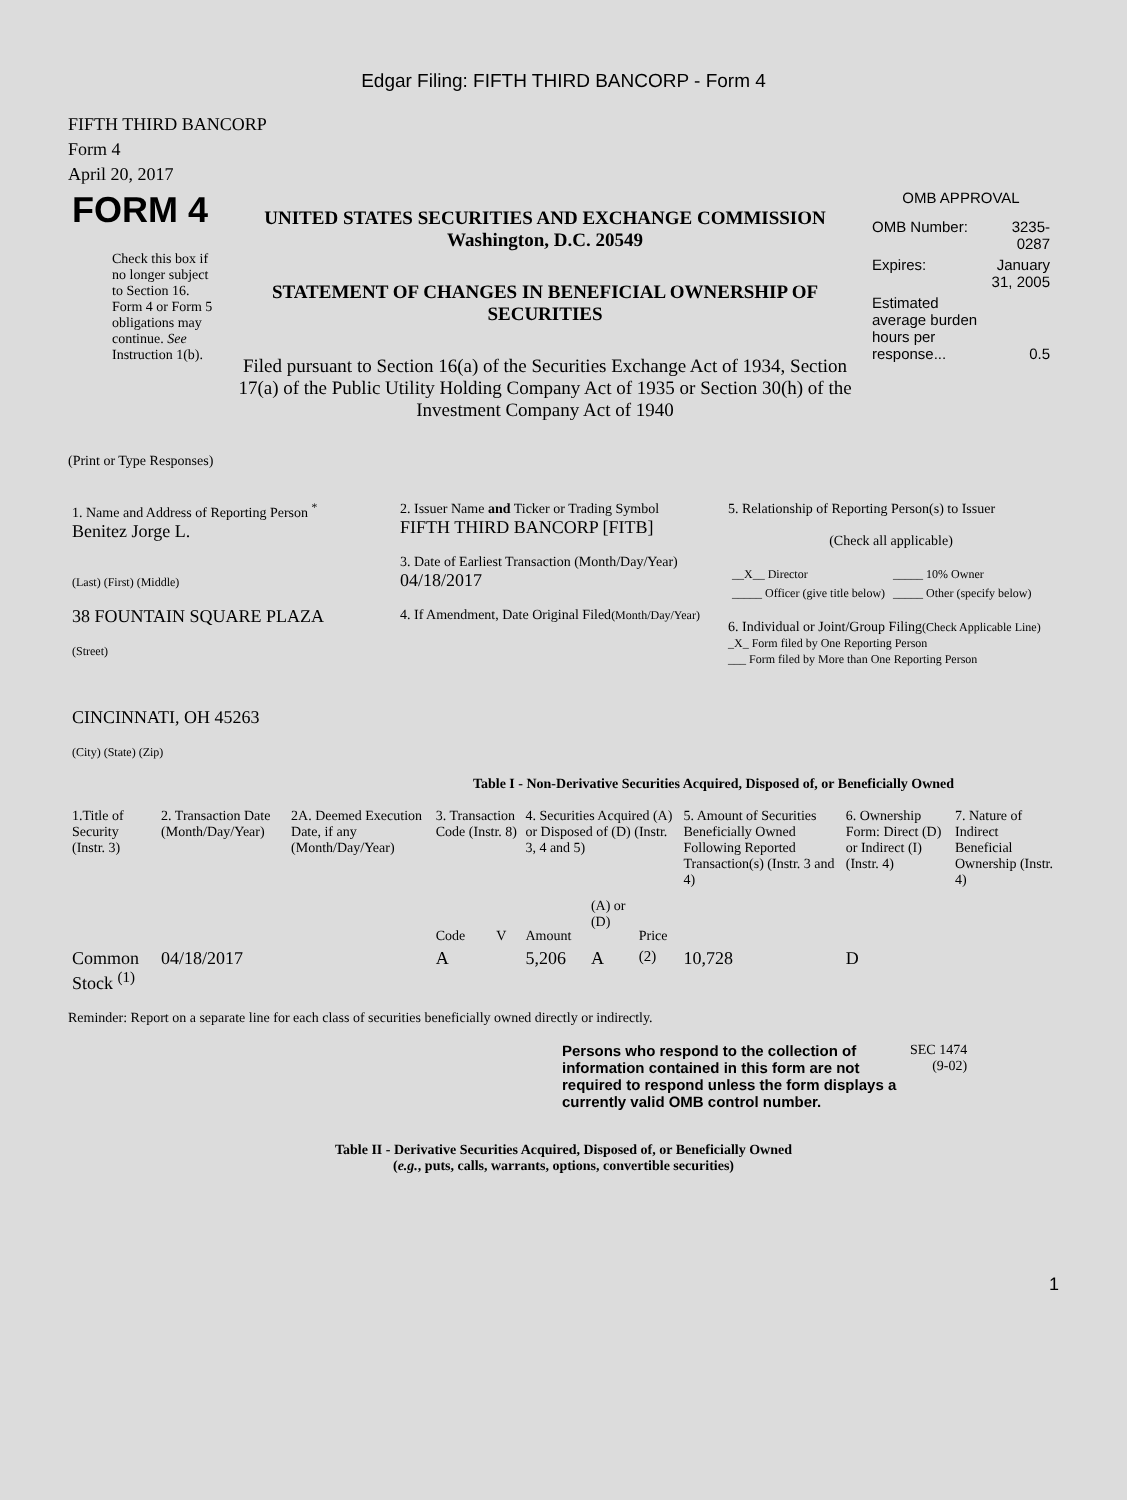Edgar Filing: FIFTH THIRD BANCORP - Form 4
FIFTH THIRD BANCORP
Form 4
April 20, 2017
| FORM 4 Check this box if no longer subject to Section 16. Form 4 or Form 5 obligations may continue. See Instruction 1(b). | UNITED STATES SECURITIES AND EXCHANGE COMMISSION Washington, D.C. 20549 STATEMENT OF CHANGES IN BENEFICIAL OWNERSHIP OF SECURITIES Filed pursuant to Section 16(a) of the Securities Exchange Act of 1934, Section 17(a) of the Public Utility Holding Company Act of 1935 or Section 30(h) of the Investment Company Act of 1940 | OMB APPROVAL / OMB Number: / 3235-0287 / / Expires: / January 31, 2005 / / Estimated average burden hours per response... / 0.5 / |
(Print or Type Responses)
| 1. Name and Address of Reporting Person <sup>*</sup> Benitez Jorge L. (Last) (First) (Middle) 38 FOUNTAIN SQUARE PLAZA (Street) CINCINNATI, OH 45263 (City) (State) (Zip) | 2. Issuer Name and Ticker or Trading Symbol FIFTH THIRD BANCORP [FITB] 3. Date of Earliest Transaction (Month/Day/Year) 04/18/2017 4. If Amendment, Date Original Filed (Month/Day/Year) | 5. Relationship of Reporting Person(s) to Issuer (Check all applicable) / __X__ Director / _____ 10% Owner / / _____ Officer (give title below) / _____ Other (specify below) / 6. Individual or Joint/Group Filing (Check Applicable Line) _X_ Form filed by One Reporting Person ___ Form filed by More than One Reporting Person |
Table I - Non-Derivative Securities Acquired, Disposed of, or Beneficially Owned
| 1.Title of Security (Instr. 3) | 2. Transaction Date (Month/Day/Year) | 2A. Deemed Execution Date, if any (Month/Day/Year) | 3. Transaction Code (Instr. 8) | | 4. Securities Acquired (A) or Disposed of (D) (Instr. 3, 4 and 5) | | | 5. Amount of Securities Beneficially Owned Following Reported Transaction(s) (Instr. 3 and 4) | 6. Ownership Form: Direct (D) or Indirect (I) (Instr. 4) | 7. Nature of Indirect Beneficial Ownership (Instr. 4) |
| --- | --- | --- | --- | --- | --- | --- | --- | --- | --- | --- |
| | | | Code | V | Amount | (A) or (D) | Price | | | |
| Common Stock <sup>(1)</sup> | 04/18/2017 | | A | | 5,206 | A | <sup>(2)</sup> | 10,728 | D | |
Reminder: Report on a separate line for each class of securities beneficially owned directly or indirectly.
| Persons who respond to the collection of information contained in this form are not required to respond unless the form displays a currently valid OMB control number. | SEC 1474 (9-02) |
Table II - Derivative Securities Acquired, Disposed of, or Beneficially Owned
(e.g., puts, calls, warrants, options, convertible securities)
1